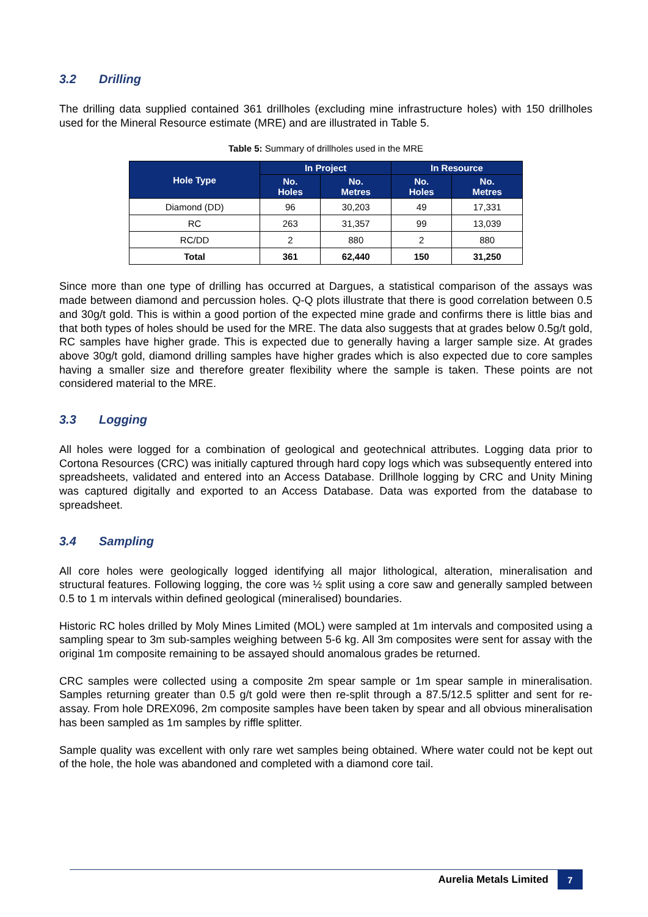3.2 Drilling
The drilling data supplied contained 361 drillholes (excluding mine infrastructure holes) with 150 drillholes used for the Mineral Resource estimate (MRE) and are illustrated in Table 5.
Table 5: Summary of drillholes used in the MRE
| Hole Type | In Project | | In Resource | |
| --- | --- | --- | --- | --- |
| | No. Holes | No. Metres | No. Holes | No. Metres |
| Diamond (DD) | 96 | 30,203 | 49 | 17,331 |
| RC | 263 | 31,357 | 99 | 13,039 |
| RC/DD | 2 | 880 | 2 | 880 |
| Total | 361 | 62,440 | 150 | 31,250 |
Since more than one type of drilling has occurred at Dargues, a statistical comparison of the assays was made between diamond and percussion holes. Q-Q plots illustrate that there is good correlation between 0.5 and 30g/t gold. This is within a good portion of the expected mine grade and confirms there is little bias and that both types of holes should be used for the MRE. The data also suggests that at grades below 0.5g/t gold, RC samples have higher grade. This is expected due to generally having a larger sample size. At grades above 30g/t gold, diamond drilling samples have higher grades which is also expected due to core samples having a smaller size and therefore greater flexibility where the sample is taken. These points are not considered material to the MRE.
3.3 Logging
All holes were logged for a combination of geological and geotechnical attributes. Logging data prior to Cortona Resources (CRC) was initially captured through hard copy logs which was subsequently entered into spreadsheets, validated and entered into an Access Database. Drillhole logging by CRC and Unity Mining was captured digitally and exported to an Access Database. Data was exported from the database to spreadsheet.
3.4 Sampling
All core holes were geologically logged identifying all major lithological, alteration, mineralisation and structural features. Following logging, the core was ½ split using a core saw and generally sampled between 0.5 to 1 m intervals within defined geological (mineralised) boundaries.
Historic RC holes drilled by Moly Mines Limited (MOL) were sampled at 1m intervals and composited using a sampling spear to 3m sub-samples weighing between 5-6 kg. All 3m composites were sent for assay with the original 1m composite remaining to be assayed should anomalous grades be returned.
CRC samples were collected using a composite 2m spear sample or 1m spear sample in mineralisation. Samples returning greater than 0.5 g/t gold were then re-split through a 87.5/12.5 splitter and sent for re-assay. From hole DREX096, 2m composite samples have been taken by spear and all obvious mineralisation has been sampled as 1m samples by riffle splitter.
Sample quality was excellent with only rare wet samples being obtained. Where water could not be kept out of the hole, the hole was abandoned and completed with a diamond core tail.
Aurelia Metals Limited
7